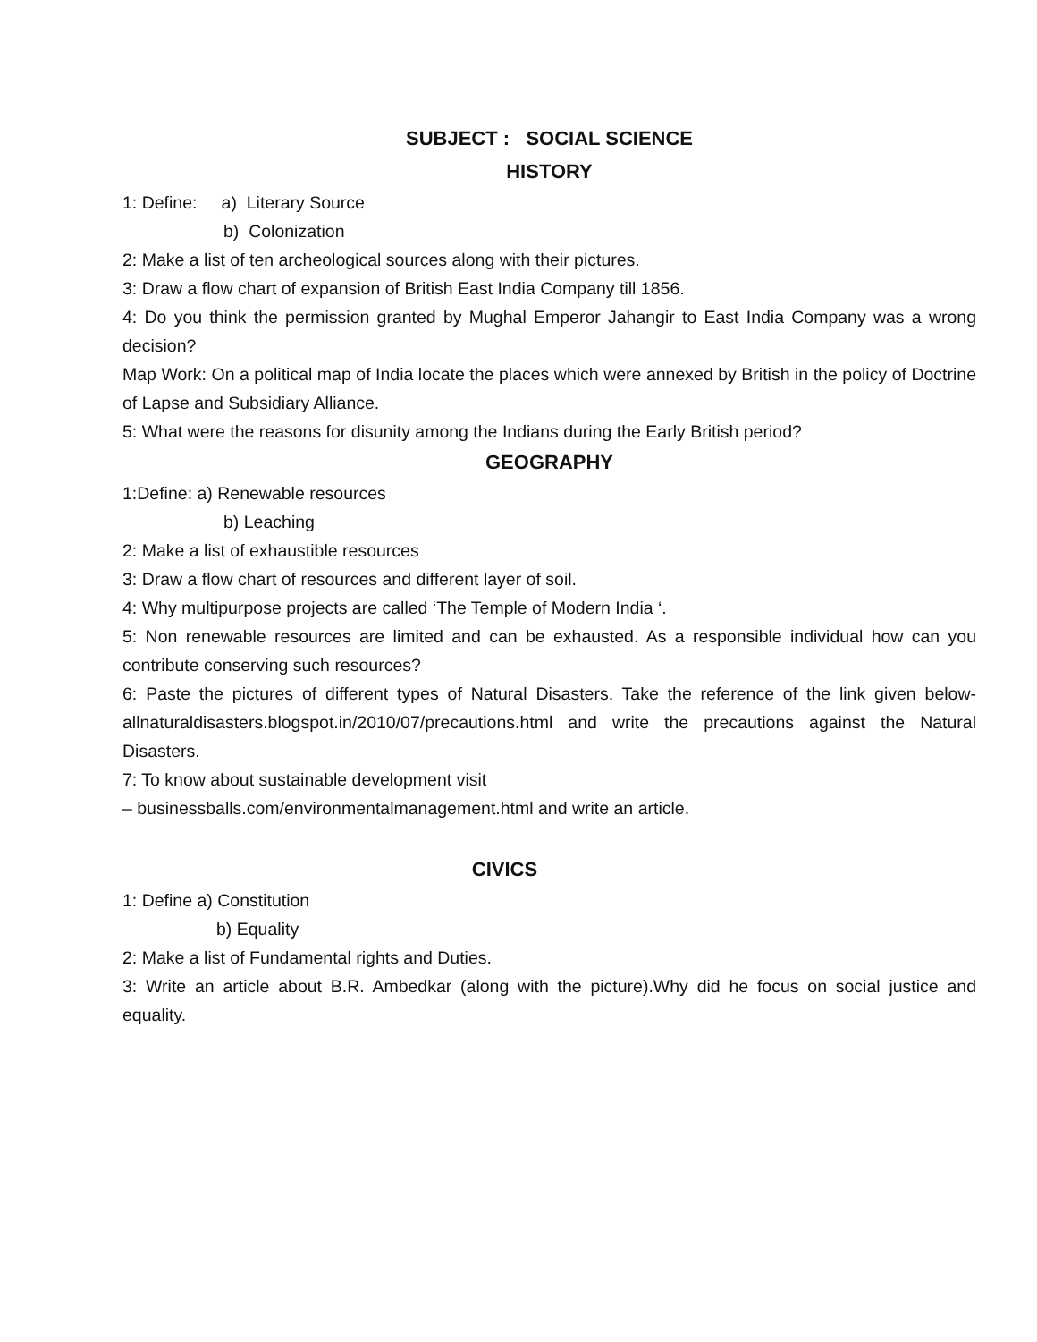SUBJECT : SOCIAL SCIENCE
HISTORY
1: Define: a) Literary Source
b) Colonization
2: Make a list of ten archeological sources along with their pictures.
3: Draw a flow chart of expansion of British East India Company till 1856.
4: Do you think the permission granted by Mughal Emperor Jahangir to East India Company was a wrong decision?
Map Work: On a political map of India locate the places which were annexed by British in the policy of Doctrine of Lapse and Subsidiary Alliance.
5: What were the reasons for disunity among the Indians during the Early British period?
GEOGRAPHY
1:Define: a) Renewable resources
b) Leaching
2: Make a list of exhaustible resources
3: Draw a flow chart of resources and different layer of soil.
4: Why multipurpose projects are called ‘The Temple of Modern India ‘.
5: Non renewable resources are limited and can be exhausted. As a responsible individual how can you contribute conserving such resources?
6: Paste the pictures of different types of Natural Disasters. Take the reference of the link given below-allnaturaldisasters.blogspot.in/2010/07/precautions.html and write the precautions against the Natural Disasters.
7: To know about sustainable development visit
– businessballs.com/environmentalmanagement.html and write an article.
CIVICS
1: Define a) Constitution
b) Equality
2: Make a list of Fundamental rights and Duties.
3: Write an article about B.R. Ambedkar (along with the picture).Why did he focus on social justice and equality.